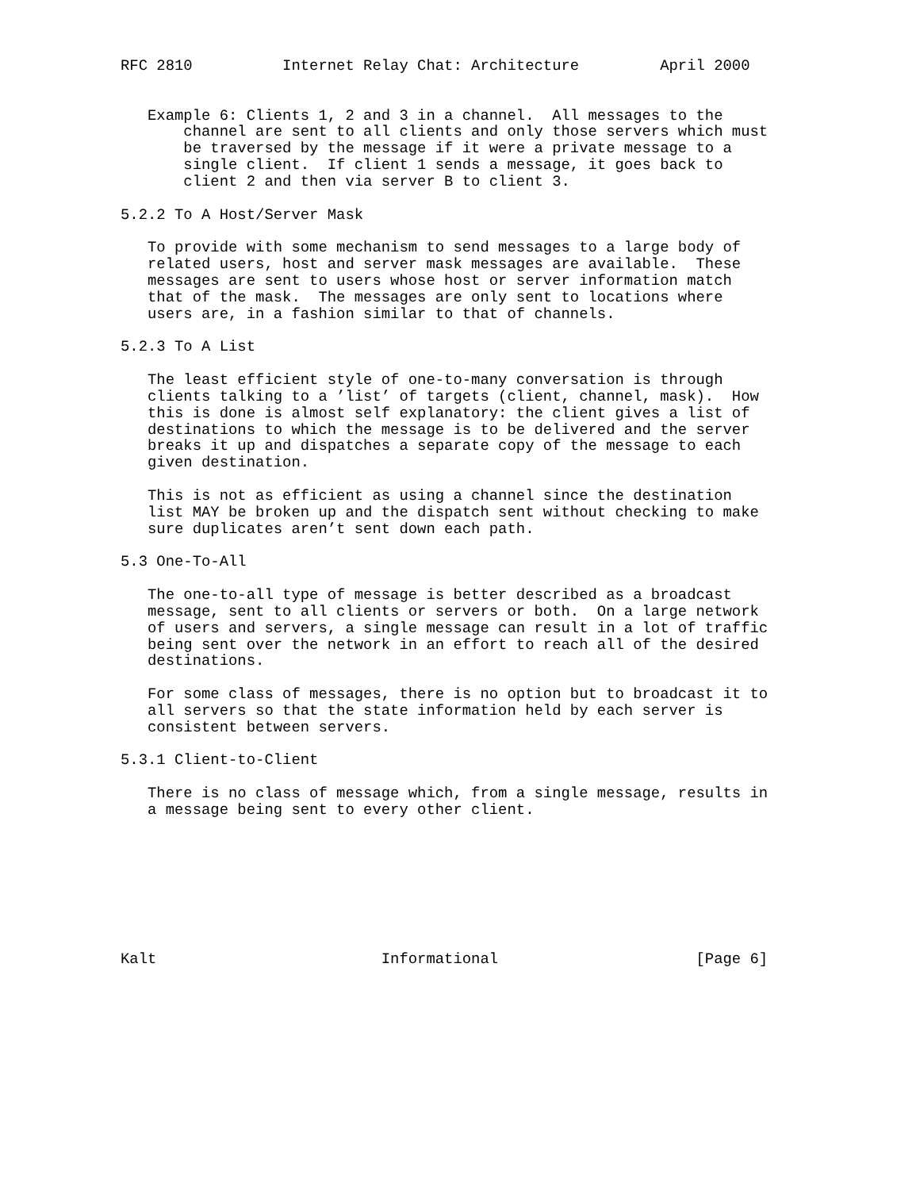RFC 2810          Internet Relay Chat: Architecture         April 2000


   Example 6: Clients 1, 2 and 3 in a channel.  All messages to the
       channel are sent to all clients and only those servers which must
       be traversed by the message if it were a private message to a
       single client.  If client 1 sends a message, it goes back to
       client 2 and then via server B to client 3.

5.2.2 To A Host/Server Mask

   To provide with some mechanism to send messages to a large body of
   related users, host and server mask messages are available.  These
   messages are sent to users whose host or server information match
   that of the mask.  The messages are only sent to locations where
   users are, in a fashion similar to that of channels.

5.2.3 To A List

   The least efficient style of one-to-many conversation is through
   clients talking to a ’list’ of targets (client, channel, mask).  How
   this is done is almost self explanatory: the client gives a list of
   destinations to which the message is to be delivered and the server
   breaks it up and dispatches a separate copy of the message to each
   given destination.

   This is not as efficient as using a channel since the destination
   list MAY be broken up and the dispatch sent without checking to make
   sure duplicates aren’t sent down each path.

5.3 One-To-All

   The one-to-all type of message is better described as a broadcast
   message, sent to all clients or servers or both.  On a large network
   of users and servers, a single message can result in a lot of traffic
   being sent over the network in an effort to reach all of the desired
   destinations.

   For some class of messages, there is no option but to broadcast it to
   all servers so that the state information held by each server is
   consistent between servers.

5.3.1 Client-to-Client

   There is no class of message which, from a single message, results in
   a message being sent to every other client.








Kalt                         Informational                      [Page 6]